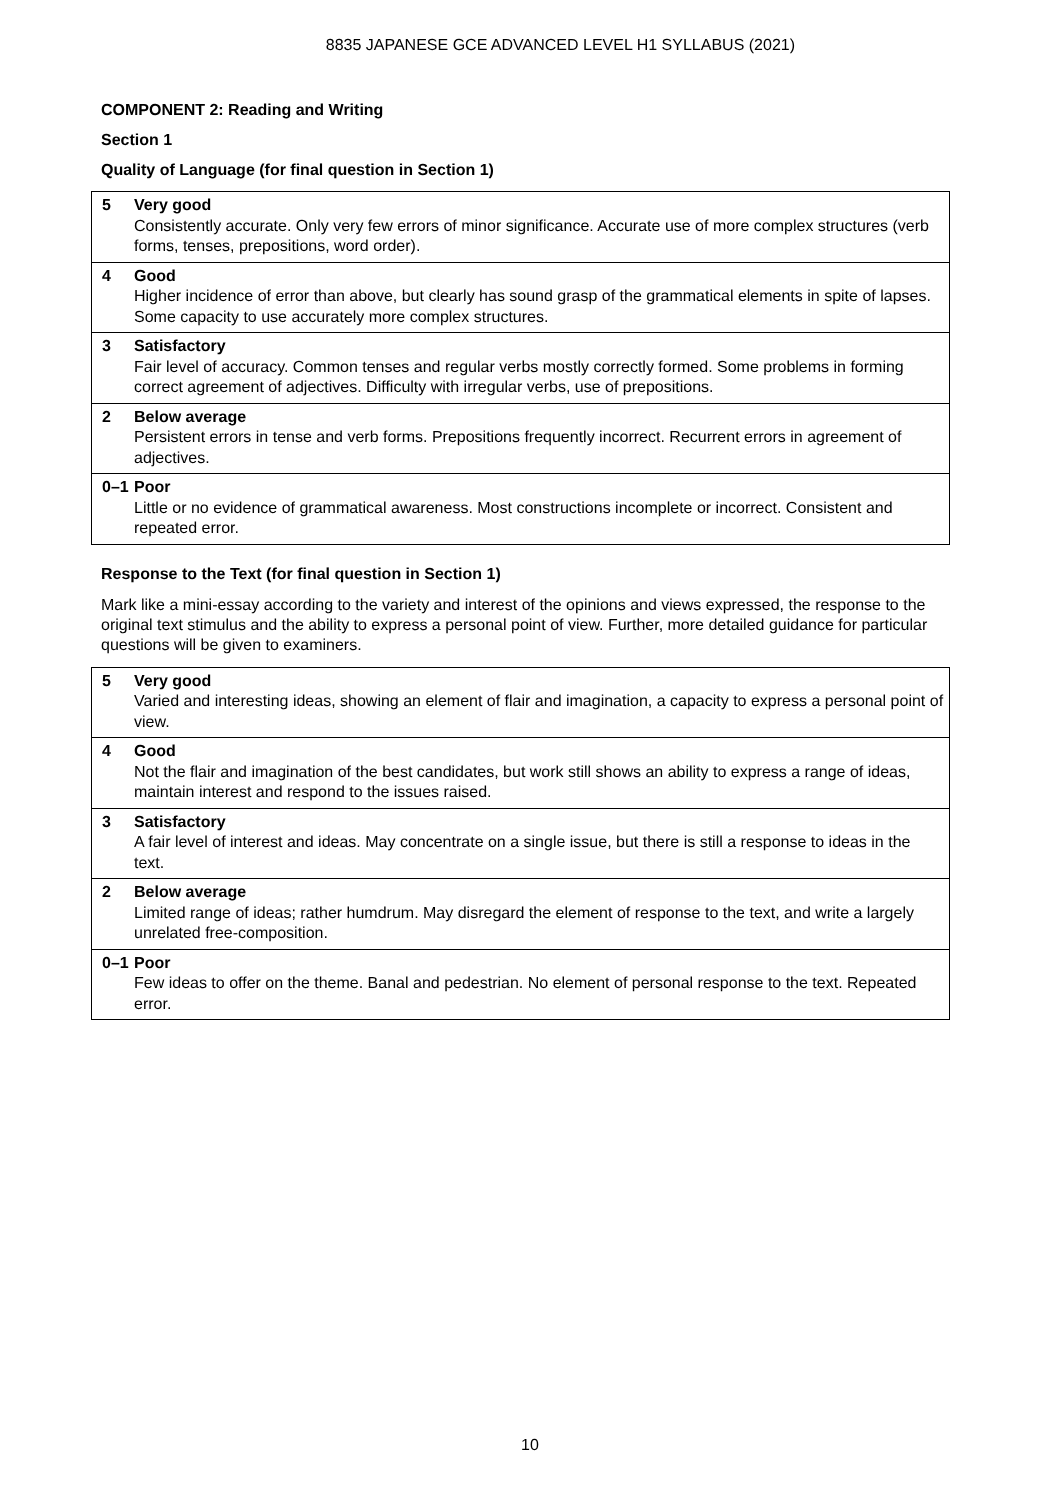8835 JAPANESE GCE ADVANCED LEVEL H1 SYLLABUS (2021)
COMPONENT 2: Reading and Writing
Section 1
Quality of Language (for final question in Section 1)
| 5 | Very good Consistently accurate. Only very few errors of minor significance. Accurate use of more complex structures (verb forms, tenses, prepositions, word order). |
| 4 | Good Higher incidence of error than above, but clearly has sound grasp of the grammatical elements in spite of lapses. Some capacity to use accurately more complex structures. |
| 3 | Satisfactory Fair level of accuracy. Common tenses and regular verbs mostly correctly formed. Some problems in forming correct agreement of adjectives. Difficulty with irregular verbs, use of prepositions. |
| 2 | Below average Persistent errors in tense and verb forms. Prepositions frequently incorrect. Recurrent errors in agreement of adjectives. |
| 0–1 | Poor Little or no evidence of grammatical awareness. Most constructions incomplete or incorrect. Consistent and repeated error. |
Response to the Text (for final question in Section 1)
Mark like a mini-essay according to the variety and interest of the opinions and views expressed, the response to the original text stimulus and the ability to express a personal point of view. Further, more detailed guidance for particular questions will be given to examiners.
| 5 | Very good Varied and interesting ideas, showing an element of flair and imagination, a capacity to express a personal point of view. |
| 4 | Good Not the flair and imagination of the best candidates, but work still shows an ability to express a range of ideas, maintain interest and respond to the issues raised. |
| 3 | Satisfactory A fair level of interest and ideas. May concentrate on a single issue, but there is still a response to ideas in the text. |
| 2 | Below average Limited range of ideas; rather humdrum. May disregard the element of response to the text, and write a largely unrelated free-composition. |
| 0–1 | Poor Few ideas to offer on the theme. Banal and pedestrian. No element of personal response to the text. Repeated error. |
10